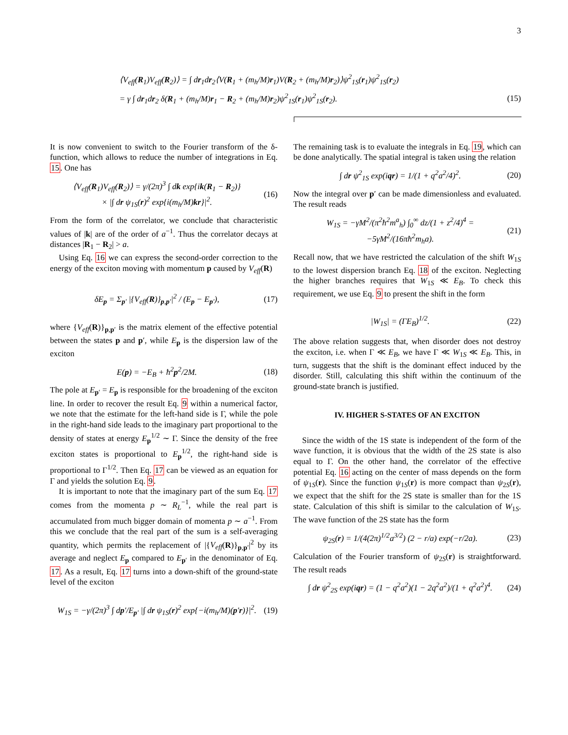3
⟨V<sub>eff</sub>(R<sub>1</sub>)V<sub>eff</sub>(R<sub>2</sub>)⟩ = ∫ dr<sub>1</sub>dr<sub>2</sub>⟨V(R<sub>1</sub> + (m<sub>h</sub>/M)r<sub>1</sub>)V(R<sub>2</sub> + (m<sub>h</sub>/M)r<sub>2</sub>)⟩ψ<sup>2</sup><sub>1S</sub>(r<sub>1</sub>)ψ<sup>2</sup><sub>1S</sub>(r<sub>2</sub>)
= γ ∫ dr<sub>1</sub>dr<sub>2</sub> δ(R<sub>1</sub> + (m<sub>h</sub>/M)r<sub>1</sub> − R<sub>2</sub> + (m<sub>h</sub>/M)r<sub>2</sub>)ψ<sup>2</sup><sub>1S</sub>(r<sub>1</sub>)ψ<sup>2</sup><sub>1S</sub>(r<sub>2</sub>). (15)
It is now convenient to switch to the Fourier transform of the δ-function, which allows to reduce the number of integrations in Eq. 15. One has
⟨V<sub>eff</sub>(R<sub>1</sub>)V<sub>eff</sub>(R<sub>2</sub>)⟩ = γ/(2π)<sup>3</sup> ∫ dk exp{ik(R<sub>1</sub> − R<sub>2</sub>)}
× |∫ dr ψ<sub>1S</sub>(r)<sup>2</sup> exp{i(m<sub>h</sub>/M)kr}|<sup>2</sup>. (16)
From the form of the correlator, we conclude that characteristic values of |k| are of the order of a<sup>−1</sup>. Thus the correlator decays at distances |R<sub>1</sub> − R<sub>2</sub>| > a.
Using Eq. 16 we can express the second-order correction to the energy of the exciton moving with momentum p caused by V<sub>eff</sub>(R)
δE<sub>p</sub> = Σ<sub>p′</sub> |{V<sub>eff</sub>(R)}<sub>p,p′</sub>|<sup>2</sup> / (E<sub>p</sub> − E<sub>p′</sub>), (17)
where {V<sub>eff</sub>(R)}<sub>p,p′</sub> is the matrix element of the effective potential between the states p and p′, while E<sub>p</sub> is the dispersion law of the exciton
E(p) = −E<sub>B</sub> + ħ<sup>2</sup>p<sup>2</sup>/2M. (18)
The pole at E<sub>p′</sub> = E<sub>p</sub> is responsible for the broadening of the exciton line. In order to recover the result Eq. 9 within a numerical factor, we note that the estimate for the left-hand side is Γ, while the pole in the right-hand side leads to the imaginary part proportional to the density of states at energy E<sub>p</sub><sup>1/2</sup> ∼ Γ. Since the density of the free exciton states is proportional to E<sub>p</sub><sup>1/2</sup>, the right-hand side is proportional to Γ<sup>1/2</sup>. Then Eq. 17 can be viewed as an equation for Γ and yields the solution Eq. 9.
It is important to note that the imaginary part of the sum Eq. 17 comes from the momenta p ∼ R<sub>L</sub><sup>−1</sup>, while the real part is accumulated from much bigger domain of momenta p ∼ a<sup>−1</sup>. From this we conclude that the real part of the sum is a self-averaging quantity, which permits the replacement of |{V<sub>eff</sub>(R)}<sub>p,p′</sub>|<sup>2</sup> by its average and neglect E<sub>p</sub> compared to E<sub>p′</sub> in the denominator of Eq. 17. As a result, Eq. 17 turns into a down-shift of the ground-state level of the exciton
W<sub>1S</sub> = −γ/(2π)<sup>3</sup> ∫ dp′/E<sub>p′</sub> |∫ dr ψ<sub>1S</sub>(r)<sup>2</sup> exp{−i(m<sub>h</sub>/M)(p′r)}|<sup>2</sup>. (19)
The remaining task is to evaluate the integrals in Eq. 19, which can be done analytically. The spatial integral is taken using the relation
∫ dr ψ<sup>2</sup><sub>1S</sub> exp(iqr) = 1/(1 + q<sup>2</sup>a<sup>2</sup>/4)<sup>2</sup>. (20)
Now the integral over p′ can be made dimensionless and evaluated. The result reads
W<sub>1S</sub> = −γM<sup>2</sup>/(π<sup>2</sup>ħ<sup>2</sup>m<sup>a</sup><sub>h</sub>) ∫<sub>0</sub><sup>∞</sup> dz/(1 + z<sup>2</sup>/4)<sup>4</sup> = −5γM<sup>2</sup>/(16πħ<sup>2</sup>m<sub>h</sub>a). (21)
Recall now, that we have restricted the calculation of the shift W<sub>1S</sub> to the lowest dispersion branch Eq. 18 of the exciton. Neglecting the higher branches requires that W<sub>1S</sub> ≪ E<sub>B</sub>. To check this requirement, we use Eq. 9 to present the shift in the form
|W<sub>1S</sub>| = (ΓE<sub>B</sub>)<sup>1/2</sup>. (22)
The above relation suggests that, when disorder does not destroy the exciton, i.e. when Γ ≪ E<sub>B</sub>, we have Γ ≪ W<sub>1S</sub> ≪ E<sub>B</sub>. This, in turn, suggests that the shift is the dominant effect induced by the disorder. Still, calculating this shift within the continuum of the ground-state branch is justified.
IV. HIGHER S-STATES OF AN EXCITON
Since the width of the 1S state is independent of the form of the wave function, it is obvious that the width of the 2S state is also equal to Γ. On the other hand, the correlator of the effective potential Eq. 16 acting on the center of mass depends on the form of ψ<sub>1S</sub>(r). Since the function ψ<sub>1S</sub>(r) is more compact than ψ<sub>2S</sub>(r), we expect that the shift for the 2S state is smaller than for the 1S state. Calculation of this shift is similar to the calculation of W<sub>1S</sub>. The wave function of the 2S state has the form
ψ<sub>2S</sub>(r) = 1/(4(2π)<sup>1/2</sup>a<sup>3/2</sup>) (2 − r/a) exp(−r/2a). (23)
Calculation of the Fourier transform of ψ<sub>2S</sub>(r) is straightforward. The result reads
∫ dr ψ<sup>2</sup><sub>2S</sub> exp(iqr) = (1 − q<sup>2</sup>a<sup>2</sup>)(1 − 2q<sup>2</sup>a<sup>2</sup>)/(1 + q<sup>2</sup>a<sup>2</sup>)<sup>4</sup>. (24)